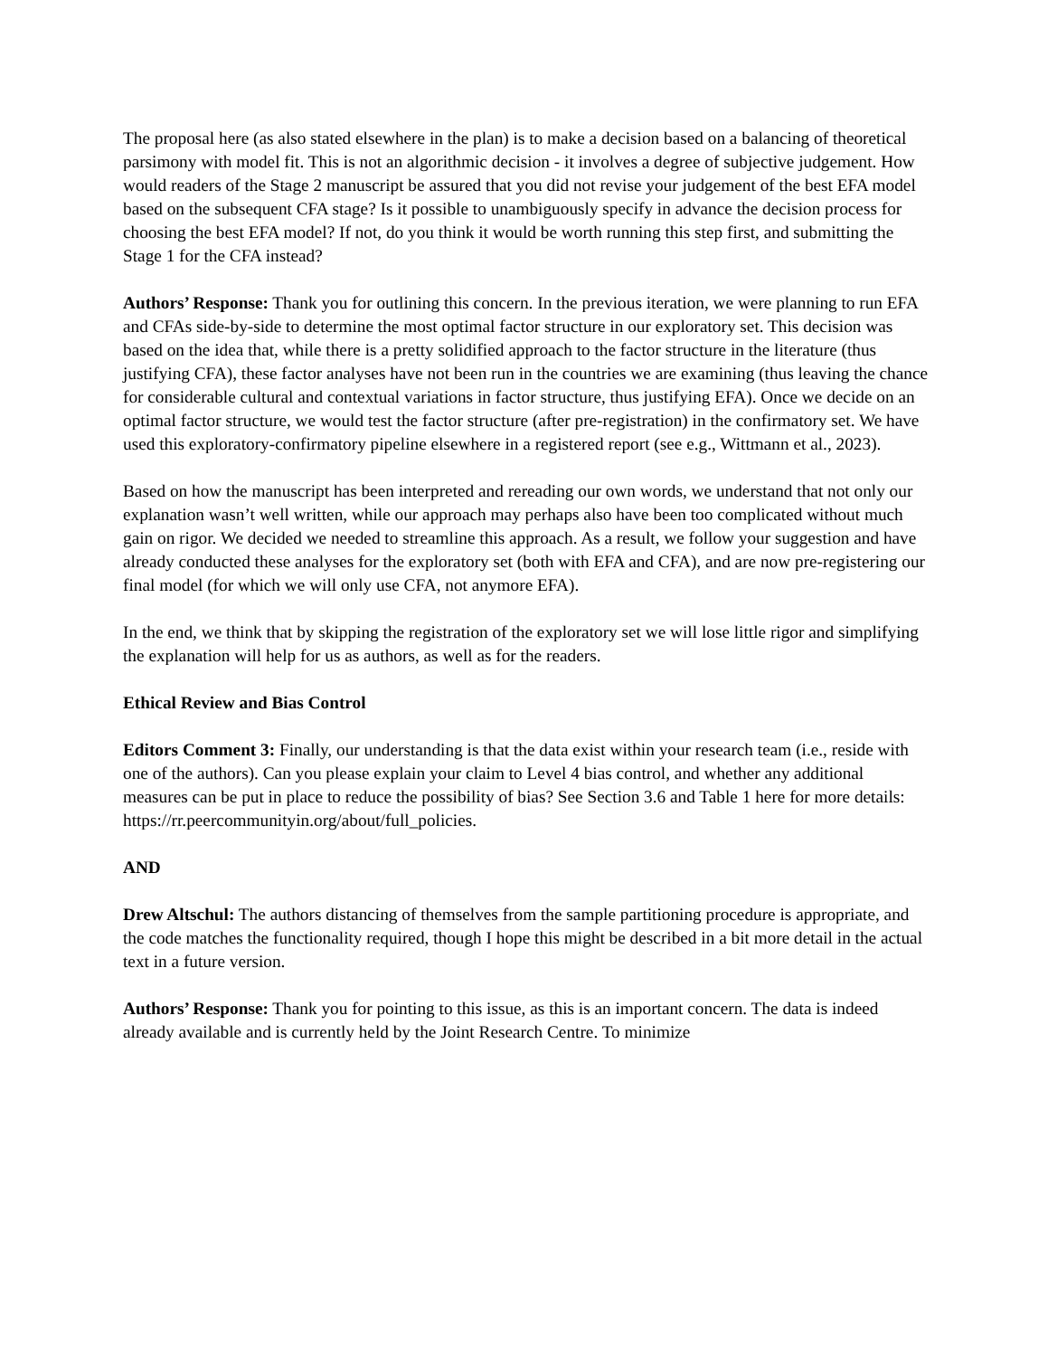The proposal here (as also stated elsewhere in the plan) is to make a decision based on a balancing of theoretical parsimony with model fit. This is not an algorithmic decision - it involves a degree of subjective judgement. How would readers of the Stage 2 manuscript be assured that you did not revise your judgement of the best EFA model based on the subsequent CFA stage? Is it possible to unambiguously specify in advance the decision process for choosing the best EFA model? If not, do you think it would be worth running this step first, and submitting the Stage 1 for the CFA instead?
Authors’ Response: Thank you for outlining this concern. In the previous iteration, we were planning to run EFA and CFAs side-by-side to determine the most optimal factor structure in our exploratory set. This decision was based on the idea that, while there is a pretty solidified approach to the factor structure in the literature (thus justifying CFA), these factor analyses have not been run in the countries we are examining (thus leaving the chance for considerable cultural and contextual variations in factor structure, thus justifying EFA). Once we decide on an optimal factor structure, we would test the factor structure (after pre-registration) in the confirmatory set. We have used this exploratory-confirmatory pipeline elsewhere in a registered report (see e.g., Wittmann et al., 2023).
Based on how the manuscript has been interpreted and rereading our own words, we understand that not only our explanation wasn’t well written, while our approach may perhaps also have been too complicated without much gain on rigor. We decided we needed to streamline this approach. As a result, we follow your suggestion and have already conducted these analyses for the exploratory set (both with EFA and CFA), and are now pre-registering our final model (for which we will only use CFA, not anymore EFA).
In the end, we think that by skipping the registration of the exploratory set we will lose little rigor and simplifying the explanation will help for us as authors, as well as for the readers.
Ethical Review and Bias Control
Editors Comment 3: Finally, our understanding is that the data exist within your research team (i.e., reside with one of the authors). Can you please explain your claim to Level 4 bias control, and whether any additional measures can be put in place to reduce the possibility of bias? See Section 3.6 and Table 1 here for more details: https://rr.peercommunityin.org/about/full_policies.
AND
Drew Altschul: The authors distancing of themselves from the sample partitioning procedure is appropriate, and the code matches the functionality required, though I hope this might be described in a bit more detail in the actual text in a future version.
Authors’ Response: Thank you for pointing to this issue, as this is an important concern. The data is indeed already available and is currently held by the Joint Research Centre. To minimize